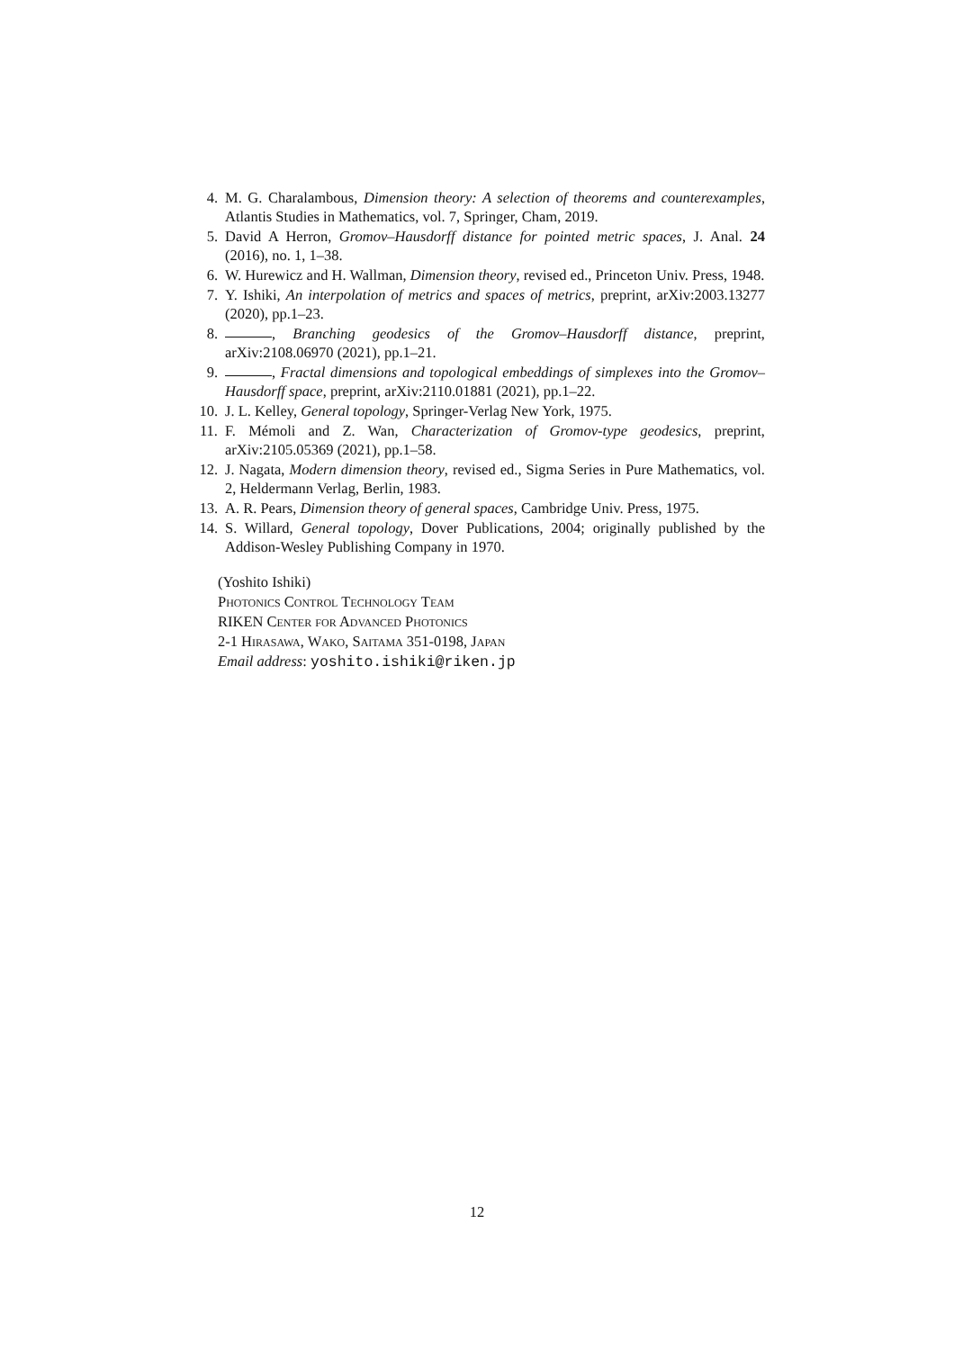4. M. G. Charalambous, Dimension theory: A selection of theorems and counterexamples, Atlantis Studies in Mathematics, vol. 7, Springer, Cham, 2019.
5. David A Herron, Gromov–Hausdorff distance for pointed metric spaces, J. Anal. 24 (2016), no. 1, 1–38.
6. W. Hurewicz and H. Wallman, Dimension theory, revised ed., Princeton Univ. Press, 1948.
7. Y. Ishiki, An interpolation of metrics and spaces of metrics, preprint, arXiv:2003.13277 (2020), pp.1–23.
8. , Branching geodesics of the Gromov–Hausdorff distance, preprint, arXiv:2108.06970 (2021), pp.1–21.
9. , Fractal dimensions and topological embeddings of simplexes into the Gromov–Hausdorff space, preprint, arXiv:2110.01881 (2021), pp.1–22.
10. J. L. Kelley, General topology, Springer-Verlag New York, 1975.
11. F. Mémoli and Z. Wan, Characterization of Gromov-type geodesics, preprint, arXiv:2105.05369 (2021), pp.1–58.
12. J. Nagata, Modern dimension theory, revised ed., Sigma Series in Pure Mathematics, vol. 2, Heldermann Verlag, Berlin, 1983.
13. A. R. Pears, Dimension theory of general spaces, Cambridge Univ. Press, 1975.
14. S. Willard, General topology, Dover Publications, 2004; originally published by the Addison-Wesley Publishing Company in 1970.
(Yoshito Ishiki)
Photonics Control Technology Team
RIKEN Center for Advanced Photonics
2-1 Hirasawa, Wako, Saitama 351-0198, Japan
Email address: yoshito.ishiki@riken.jp
12